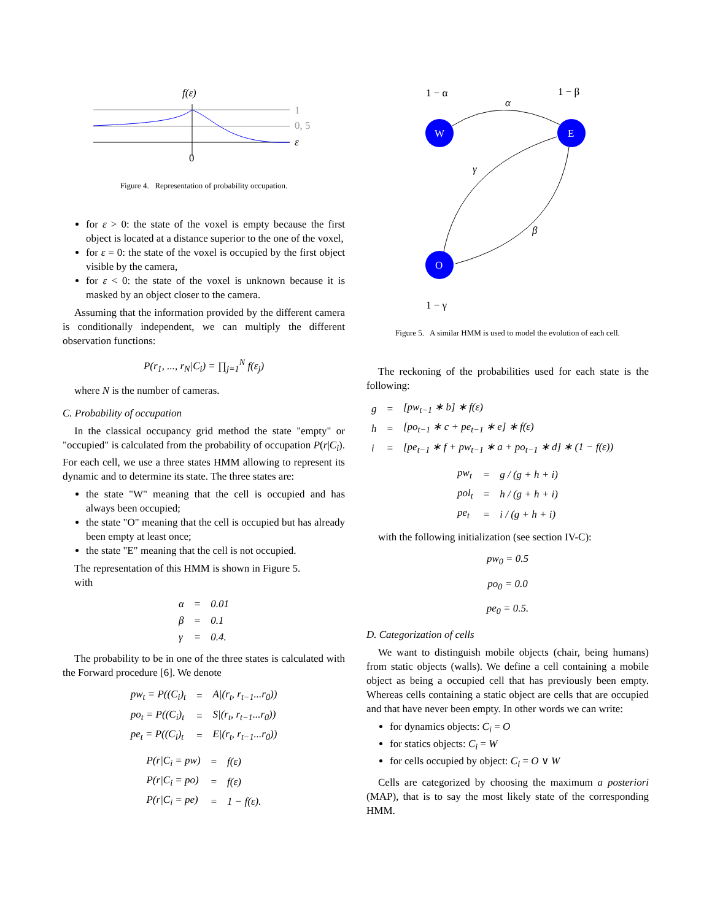f(ε)
1
0, 5
ε
0
Figure 4. Representation of probability occupation.
for ε > 0: the state of the voxel is empty because the first object is located at a distance superior to the one of the voxel,
for ε = 0: the state of the voxel is occupied by the first object visible by the camera,
for ε < 0: the state of the voxel is unknown because it is masked by an object closer to the camera.
Assuming that the information provided by the different camera is conditionally independent, we can multiply the different observation functions:
P(r<sub>1</sub>, ..., r<sub>N</sub>|C<sub>i</sub>) = ∏<sub>j=1</sub><sup>N</sup> f(ε<sub>j</sub>)
where N is the number of cameras.
C. Probability of occupation
In the classical occupancy grid method the state "empty" or "occupied" is calculated from the probability of occupation P(r|C<sub>i</sub>). For each cell, we use a three states HMM allowing to represent its dynamic and to determine its state. The three states are:
the state "W" meaning that the cell is occupied and has always been occupied;
the state "O" meaning that the cell is occupied but has already been empty at least once;
the state "E" meaning that the cell is not occupied.
The representation of this HMM is shown in Figure 5.
with
| α | = | 0.01 |
| β | = | 0.1 |
| γ | = | 0.4. |
The probability to be in one of the three states is calculated with the Forward procedure [6]. We denote
| pw<sub>t</sub> = P((C<sub>i</sub>)<sub>t</sub> | = | A/(r<sub>t</sub>, r<sub>t−1</sub>...r<sub>0</sub>)) |
| po<sub>t</sub> = P((C<sub>i</sub>)<sub>t</sub> | = | S/(r<sub>t</sub>, r<sub>t−1</sub>...r<sub>0</sub>)) |
| pe<sub>t</sub> = P((C<sub>i</sub>)<sub>t</sub> | = | E/(r<sub>t</sub>, r<sub>t−1</sub>...r<sub>0</sub>)) |
| P(r/C<sub>i</sub> = pw) | = | f(ε) |
| P(r/C<sub>i</sub> = po) | = | f(ε) |
| P(r/C<sub>i</sub> = pe) | = | 1 − f(ε). |
1 − α
1 − β
α
γ
β
W
E
O
1 − γ
Figure 5. A similar HMM is used to model the evolution of each cell.
The reckoning of the probabilities used for each state is the following:
| g | = | [pw<sub>t−1</sub> ∗ b] ∗ f(ε) |
| h | = | [po<sub>t−1</sub> ∗ c + pe<sub>t−1</sub> ∗ e] ∗ f(ε) |
| i | = | [pe<sub>t−1</sub> ∗ f + pw<sub>t−1</sub> ∗ a + po<sub>t−1</sub> ∗ d] ∗ (1 − f(ε)) |
| pw<sub>t</sub> | = | g / (g + h + i) |
| pol<sub>t</sub> | = | h / (g + h + i) |
| pe<sub>t</sub> | = | i / (g + h + i) |
with the following initialization (see section IV-C):
pw<sub>0</sub> = 0.5
po<sub>0</sub> = 0.0
pe<sub>0</sub> = 0.5.
D. Categorization of cells
We want to distinguish mobile objects (chair, being humans) from static objects (walls). We define a cell containing a mobile object as being a occupied cell that has previously been empty. Whereas cells containing a static object are cells that are occupied and that have never been empty. In other words we can write:
for dynamics objects: C<sub>i</sub> = O
for statics objects: C<sub>i</sub> = W
for cells occupied by object: C<sub>i</sub> = O ∨ W
Cells are categorized by choosing the maximum a posteriori (MAP), that is to say the most likely state of the corresponding HMM.